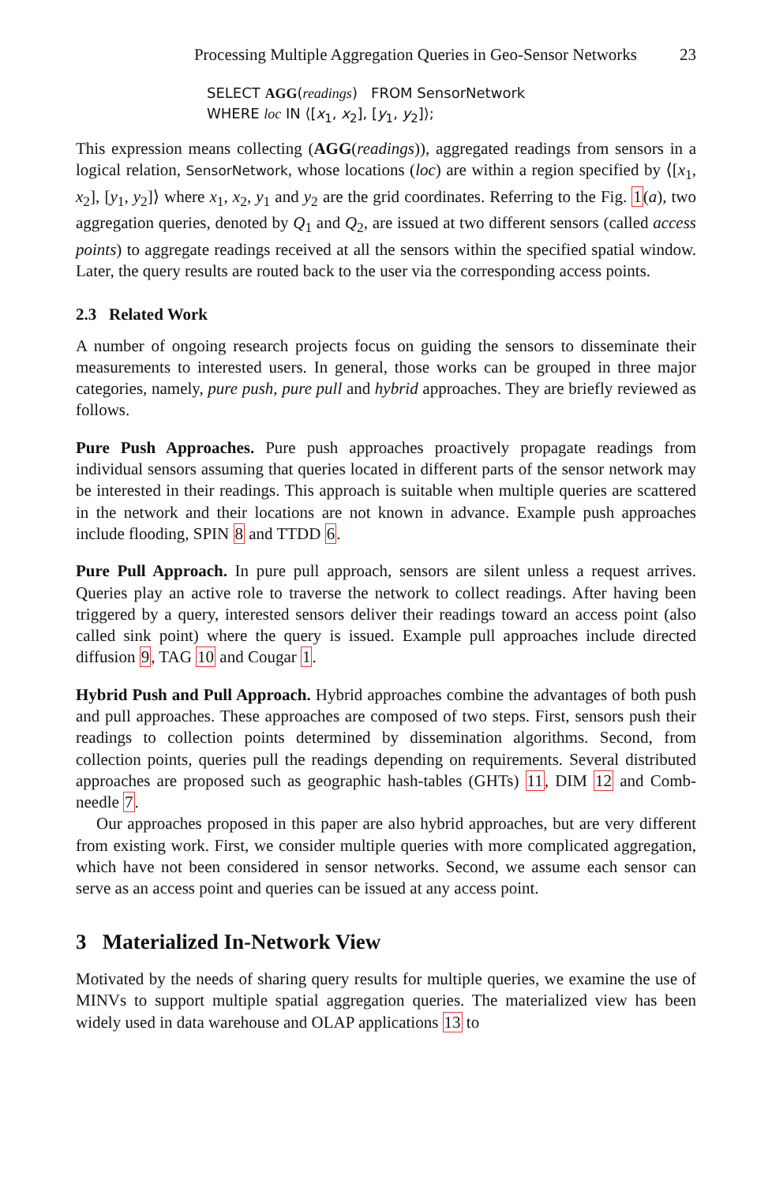Processing Multiple Aggregation Queries in Geo-Sensor Networks 23
SELECT AGG(readings) FROM SensorNetwork
WHERE loc IN ⟨[x<sub>1</sub>, x<sub>2</sub>], [y<sub>1</sub>, y<sub>2</sub>]⟩;
This expression means collecting (AGG(readings)), aggregated readings from sensors in a logical relation, SensorNetwork, whose locations (loc) are within a region specified by ⟨[x<sub>1</sub>, x<sub>2</sub>], [y<sub>1</sub>, y<sub>2</sub>]⟩ where x<sub>1</sub>, x<sub>2</sub>, y<sub>1</sub> and y<sub>2</sub> are the grid coordinates. Referring to the Fig. 1(a), two aggregation queries, denoted by Q<sub>1</sub> and Q<sub>2</sub>, are issued at two different sensors (called access points) to aggregate readings received at all the sensors within the specified spatial window. Later, the query results are routed back to the user via the corresponding access points.
2.3 Related Work
A number of ongoing research projects focus on guiding the sensors to disseminate their measurements to interested users. In general, those works can be grouped in three major categories, namely, pure push, pure pull and hybrid approaches. They are briefly reviewed as follows.
Pure Push Approaches. Pure push approaches proactively propagate readings from individual sensors assuming that queries located in different parts of the sensor network may be interested in their readings. This approach is suitable when multiple queries are scattered in the network and their locations are not known in advance. Example push approaches include flooding, SPIN 8 and TTDD 6.
Pure Pull Approach. In pure pull approach, sensors are silent unless a request arrives. Queries play an active role to traverse the network to collect readings. After having been triggered by a query, interested sensors deliver their readings toward an access point (also called sink point) where the query is issued. Example pull approaches include directed diffusion 9, TAG 10 and Cougar 1.
Hybrid Push and Pull Approach. Hybrid approaches combine the advantages of both push and pull approaches. These approaches are composed of two steps. First, sensors push their readings to collection points determined by dissemination algorithms. Second, from collection points, queries pull the readings depending on requirements. Several distributed approaches are proposed such as geographic hash-tables (GHTs) 11, DIM 12 and Comb-needle 7.
Our approaches proposed in this paper are also hybrid approaches, but are very different from existing work. First, we consider multiple queries with more complicated aggregation, which have not been considered in sensor networks. Second, we assume each sensor can serve as an access point and queries can be issued at any access point.
3 Materialized In-Network View
Motivated by the needs of sharing query results for multiple queries, we examine the use of MINVs to support multiple spatial aggregation queries. The materialized view has been widely used in data warehouse and OLAP applications 13 to